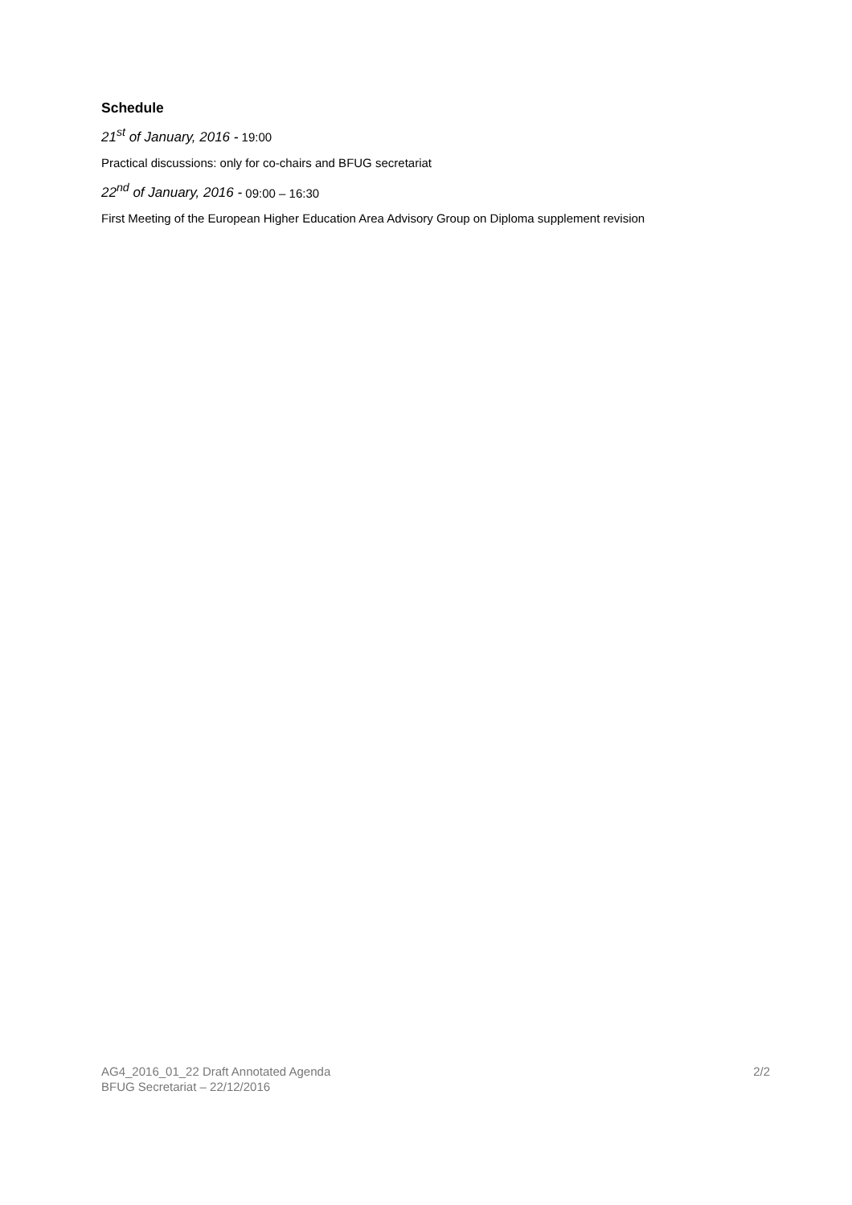Schedule
21<sup>st</sup> of January, 2016 - 19:00
Practical discussions: only for co-chairs and BFUG secretariat
22<sup>nd</sup> of January, 2016 - 09:00 – 16:30
First Meeting of the European Higher Education Area Advisory Group on Diploma supplement revision
AG4_2016_01_22 Draft Annotated Agenda 2/2
BFUG Secretariat – 22/12/2016